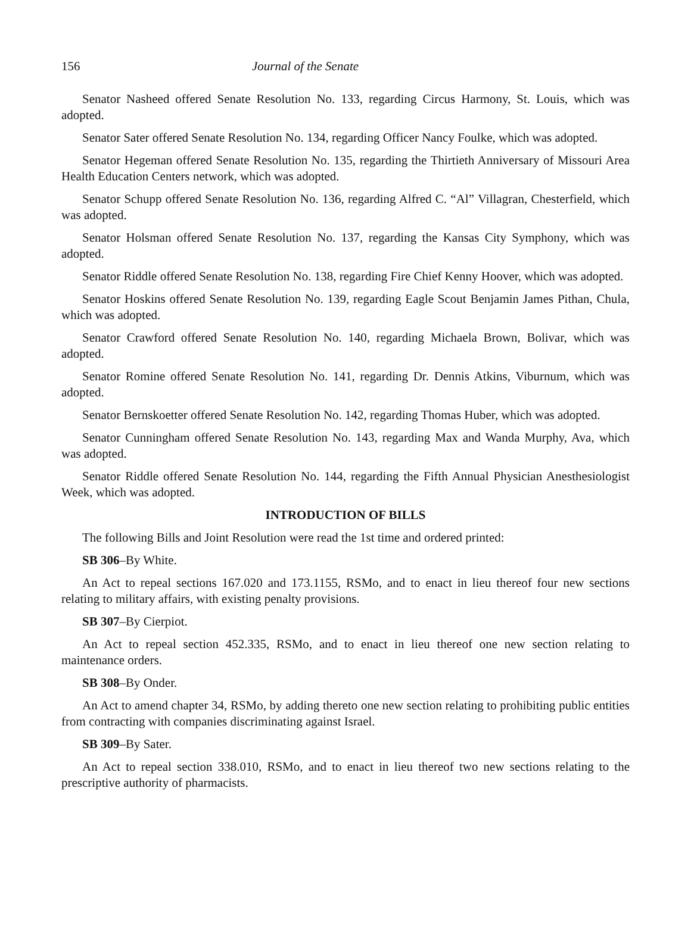156 Journal of the Senate
Senator Nasheed offered Senate Resolution No. 133, regarding Circus Harmony, St. Louis, which was adopted.
Senator Sater offered Senate Resolution No. 134, regarding Officer Nancy Foulke, which was adopted.
Senator Hegeman offered Senate Resolution No. 135, regarding the Thirtieth Anniversary of Missouri Area Health Education Centers network, which was adopted.
Senator Schupp offered Senate Resolution No. 136, regarding Alfred C. “Al” Villagran, Chesterfield, which was adopted.
Senator Holsman offered Senate Resolution No. 137, regarding the Kansas City Symphony, which was adopted.
Senator Riddle offered Senate Resolution No. 138, regarding Fire Chief Kenny Hoover, which was adopted.
Senator Hoskins offered Senate Resolution No. 139, regarding Eagle Scout Benjamin James Pithan, Chula, which was adopted.
Senator Crawford offered Senate Resolution No. 140, regarding Michaela Brown, Bolivar, which was adopted.
Senator Romine offered Senate Resolution No. 141, regarding Dr. Dennis Atkins, Viburnum, which was adopted.
Senator Bernskoetter offered Senate Resolution No. 142, regarding Thomas Huber, which was adopted.
Senator Cunningham offered Senate Resolution No. 143, regarding Max and Wanda Murphy, Ava, which was adopted.
Senator Riddle offered Senate Resolution No. 144, regarding the Fifth Annual Physician Anesthesiologist Week, which was adopted.
INTRODUCTION OF BILLS
The following Bills and Joint Resolution were read the 1st time and ordered printed:
SB 306–By White.
An Act to repeal sections 167.020 and 173.1155, RSMo, and to enact in lieu thereof four new sections relating to military affairs, with existing penalty provisions.
SB 307–By Cierpiot.
An Act to repeal section 452.335, RSMo, and to enact in lieu thereof one new section relating to maintenance orders.
SB 308–By Onder.
An Act to amend chapter 34, RSMo, by adding thereto one new section relating to prohibiting public entities from contracting with companies discriminating against Israel.
SB 309–By Sater.
An Act to repeal section 338.010, RSMo, and to enact in lieu thereof two new sections relating to the prescriptive authority of pharmacists.